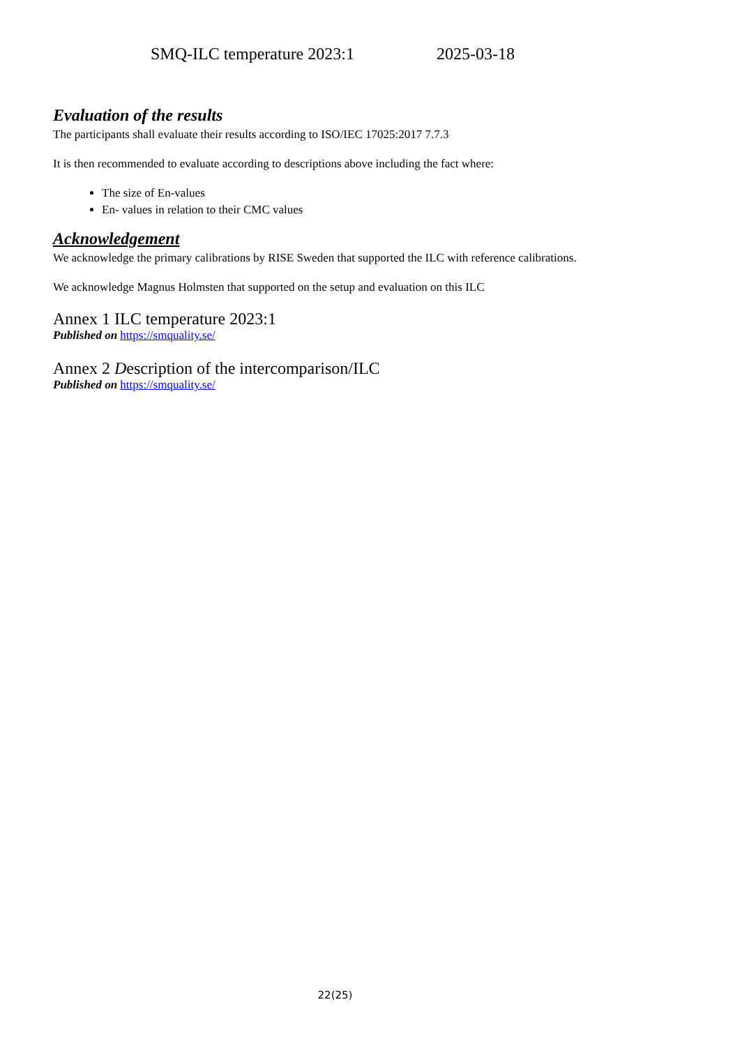SMQ-ILC temperature 2023:1 2025-03-18
Evaluation of the results
The participants shall evaluate their results according to ISO/IEC 17025:2017 7.7.3
It is then recommended to evaluate according to descriptions above including the fact where:
The size of En-values
En- values in relation to their CMC values
Acknowledgement
We acknowledge the primary calibrations by RISE Sweden that supported the ILC with reference calibrations.
We acknowledge Magnus Holmsten that supported on the setup and evaluation on this ILC
Annex 1 ILC temperature 2023:1
Published on https://smquality.se/
Annex 2 Description of the intercomparison/ILC
Published on https://smquality.se/
22(25)